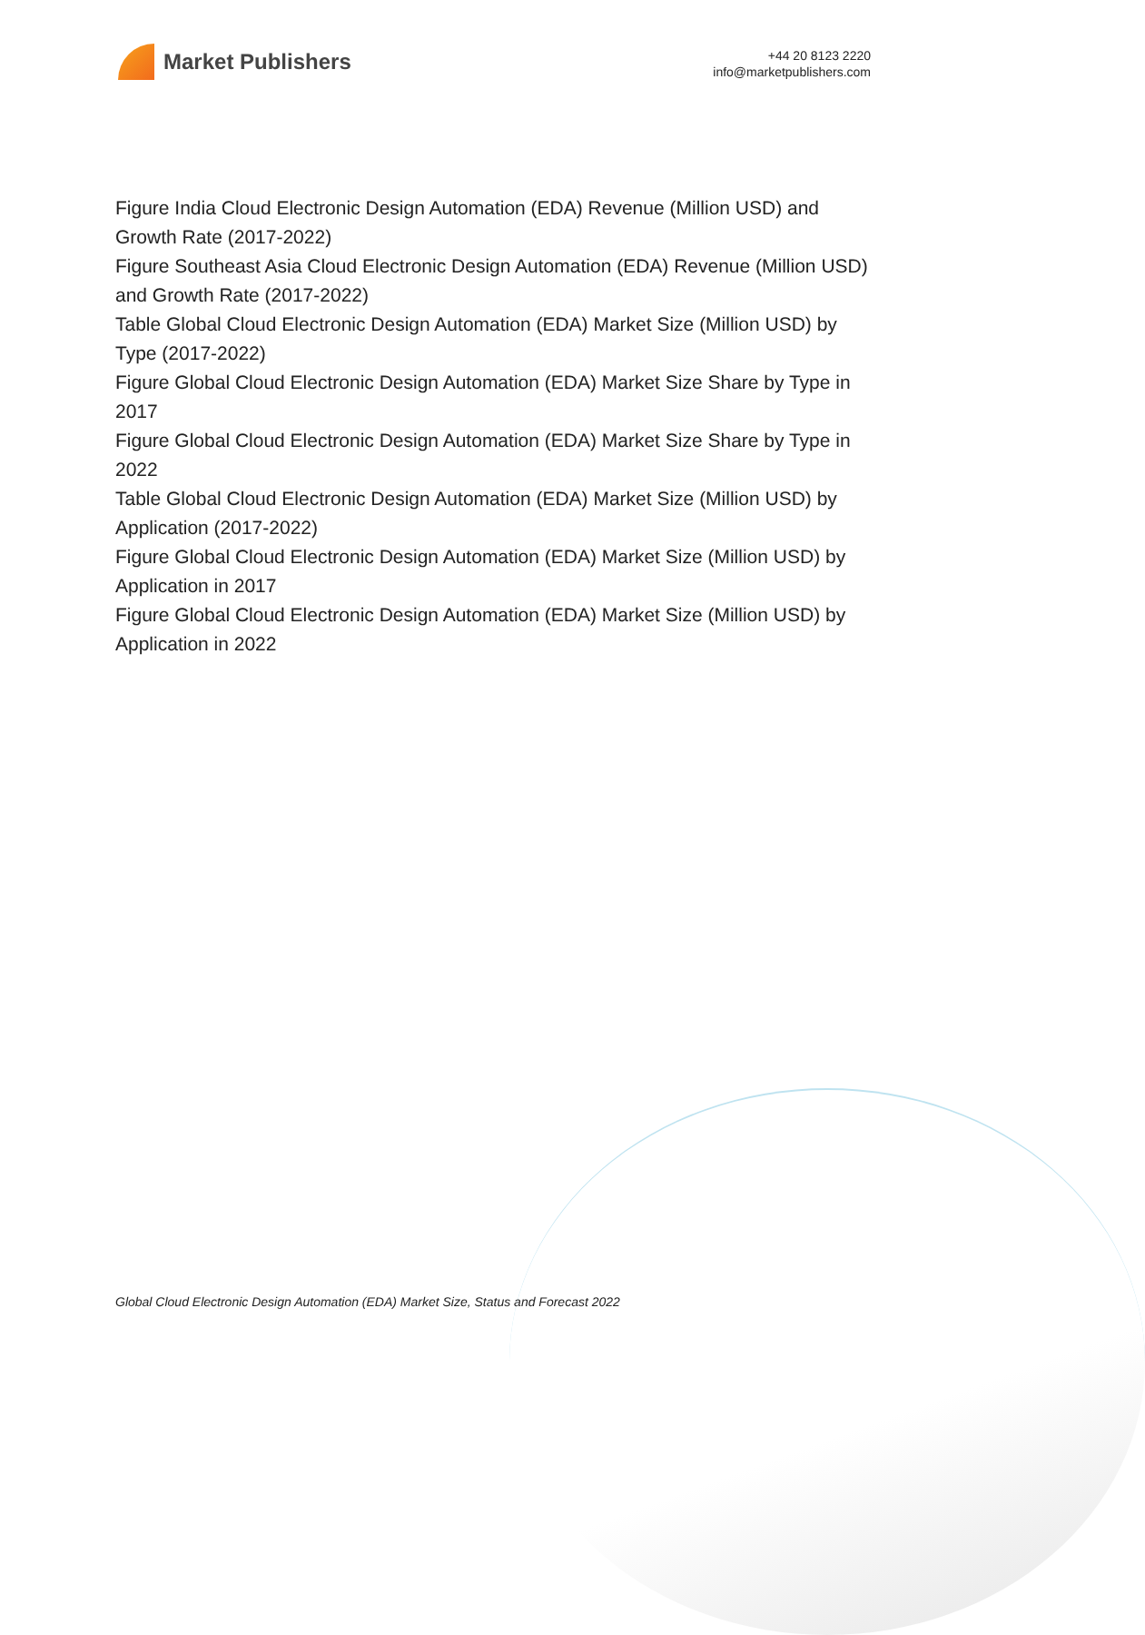Market Publishers
+44 20 8123 2220
info@marketpublishers.com
Figure India Cloud Electronic Design Automation (EDA) Revenue (Million USD) and Growth Rate (2017-2022)
Figure Southeast Asia Cloud Electronic Design Automation (EDA) Revenue (Million USD) and Growth Rate (2017-2022)
Table Global Cloud Electronic Design Automation (EDA) Market Size (Million USD) by Type (2017-2022)
Figure Global Cloud Electronic Design Automation (EDA) Market Size Share by Type in 2017
Figure Global Cloud Electronic Design Automation (EDA) Market Size Share by Type in 2022
Table Global Cloud Electronic Design Automation (EDA) Market Size (Million USD) by Application (2017-2022)
Figure Global Cloud Electronic Design Automation (EDA) Market Size (Million USD) by Application in 2017
Figure Global Cloud Electronic Design Automation (EDA) Market Size (Million USD) by Application in 2022
Global Cloud Electronic Design Automation (EDA) Market Size, Status and Forecast 2022